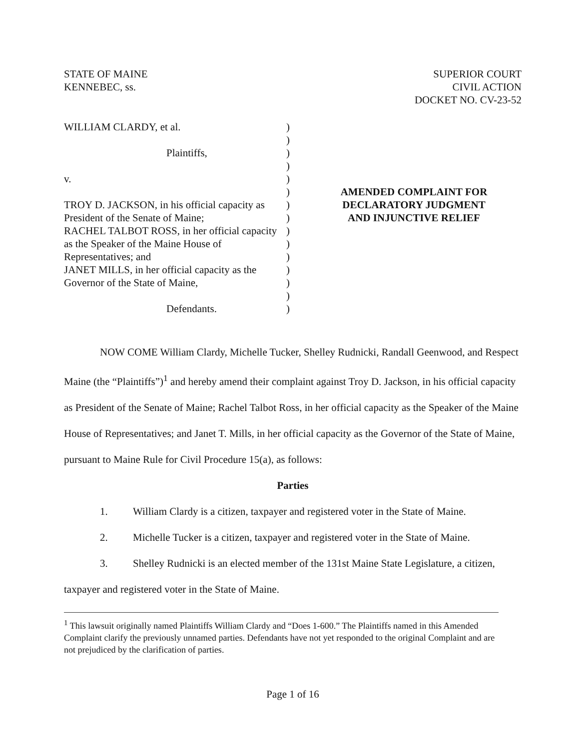STATE OF MAINE
KENNEBEC, ss.
SUPERIOR COURT
CIVIL ACTION
DOCKET NO. CV-23-52
WILLIAM CLARDY, et al.
Plaintiffs,
v.
TROY D. JACKSON, in his official capacity as President of the Senate of Maine;
RACHEL TALBOT ROSS, in her official capacity as the Speaker of the Maine House of Representatives; and
JANET MILLS, in her official capacity as the Governor of the State of Maine,
Defendants.
)
)
)
)
)
)
)
)
)
)
)
)
)
)
)
AMENDED COMPLAINT FOR
DECLARATORY JUDGMENT
AND INJUNCTIVE RELIEF
NOW COME William Clardy, Michelle Tucker, Shelley Rudnicki, Randall Geenwood, and Respect Maine (the “Plaintiffs”)<sup>1</sup> and hereby amend their complaint against Troy D. Jackson, in his official capacity as President of the Senate of Maine; Rachel Talbot Ross, in her official capacity as the Speaker of the Maine House of Representatives; and Janet T. Mills, in her official capacity as the Governor of the State of Maine, pursuant to Maine Rule for Civil Procedure 15(a), as follows:
Parties
1. William Clardy is a citizen, taxpayer and registered voter in the State of Maine.
2. Michelle Tucker is a citizen, taxpayer and registered voter in the State of Maine.
3. Shelley Rudnicki is an elected member of the 131st Maine State Legislature, a citizen, taxpayer and registered voter in the State of Maine.
<sup>1</sup> This lawsuit originally named Plaintiffs William Clardy and “Does 1-600.” The Plaintiffs named in this Amended Complaint clarify the previously unnamed parties. Defendants have not yet responded to the original Complaint and are not prejudiced by the clarification of parties.
Page 1 of 16